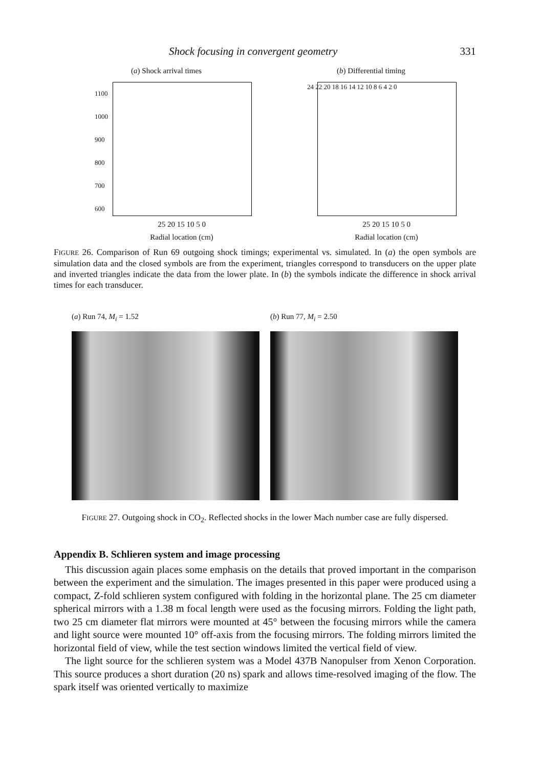Shock focusing in convergent geometry 331
(a) Shock arrival times
25 20 15 10 5 0
Radial location (cm)
1100
1000
900
800
700
600
(b) Differential timing
25 20 15 10 5 0
Radial location (cm)
24 22 20 18 16 14 12 10 8 6 4 2 0
FIGURE 26. Comparison of Run 69 outgoing shock timings; experimental vs. simulated. In (a) the open symbols are simulation data and the closed symbols are from the experiment, triangles correspond to transducers on the upper plate and inverted triangles indicate the data from the lower plate. In (b) the symbols indicate the difference in shock arrival times for each transducer.
(a) Run 74, M<sub>i</sub> = 1.52 (b) Run 77, M<sub>i</sub> = 2.50
FIGURE 27. Outgoing shock in CO<sub>2</sub>. Reflected shocks in the lower Mach number case are fully dispersed.
Appendix B. Schlieren system and image processing
This discussion again places some emphasis on the details that proved important in the comparison between the experiment and the simulation. The images presented in this paper were produced using a compact, Z-fold schlieren system configured with folding in the horizontal plane. The 25 cm diameter spherical mirrors with a 1.38 m focal length were used as the focusing mirrors. Folding the light path, two 25 cm diameter flat mirrors were mounted at 45° between the focusing mirrors while the camera and light source were mounted 10° off-axis from the focusing mirrors. The folding mirrors limited the horizontal field of view, while the test section windows limited the vertical field of view.
The light source for the schlieren system was a Model 437B Nanopulser from Xenon Corporation. This source produces a short duration (20 ns) spark and allows time-resolved imaging of the flow. The spark itself was oriented vertically to maximize